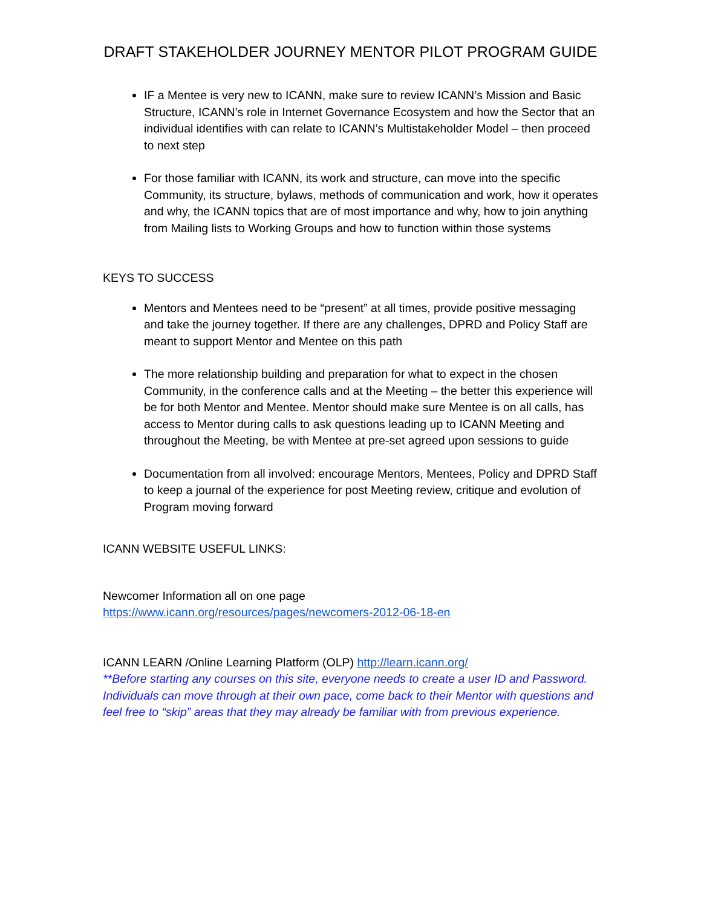DRAFT STAKEHOLDER JOURNEY MENTOR PILOT PROGRAM GUIDE
IF a Mentee is very new to ICANN, make sure to review ICANN’s Mission and Basic Structure, ICANN’s role in Internet Governance Ecosystem and how the Sector that an individual identifies with can relate to ICANN’s Multistakeholder Model – then proceed to next step
For those familiar with ICANN, its work and structure, can move into the specific Community, its structure, bylaws, methods of communication and work, how it operates and why, the ICANN topics that are of most importance and why, how to join anything from Mailing lists to Working Groups and how to function within those systems
KEYS TO SUCCESS
Mentors and Mentees need to be “present” at all times, provide positive messaging and take the journey together. If there are any challenges, DPRD and Policy Staff are meant to support Mentor and Mentee on this path
The more relationship building and preparation for what to expect in the chosen Community, in the conference calls and at the Meeting – the better this experience will be for both Mentor and Mentee. Mentor should make sure Mentee is on all calls, has access to Mentor during calls to ask questions leading up to ICANN Meeting and throughout the Meeting, be with Mentee at pre-set agreed upon sessions to guide
Documentation from all involved: encourage Mentors, Mentees, Policy and DPRD Staff to keep a journal of the experience for post Meeting review, critique and evolution of Program moving forward
ICANN WEBSITE USEFUL LINKS:
Newcomer Information all on one page
https://www.icann.org/resources/pages/newcomers-2012-06-18-en
ICANN LEARN /Online Learning Platform (OLP) http://learn.icann.org/
**Before starting any courses on this site, everyone needs to create a user ID and Password. Individuals can move through at their own pace, come back to their Mentor with questions and feel free to “skip” areas that they may already be familiar with from previous experience.